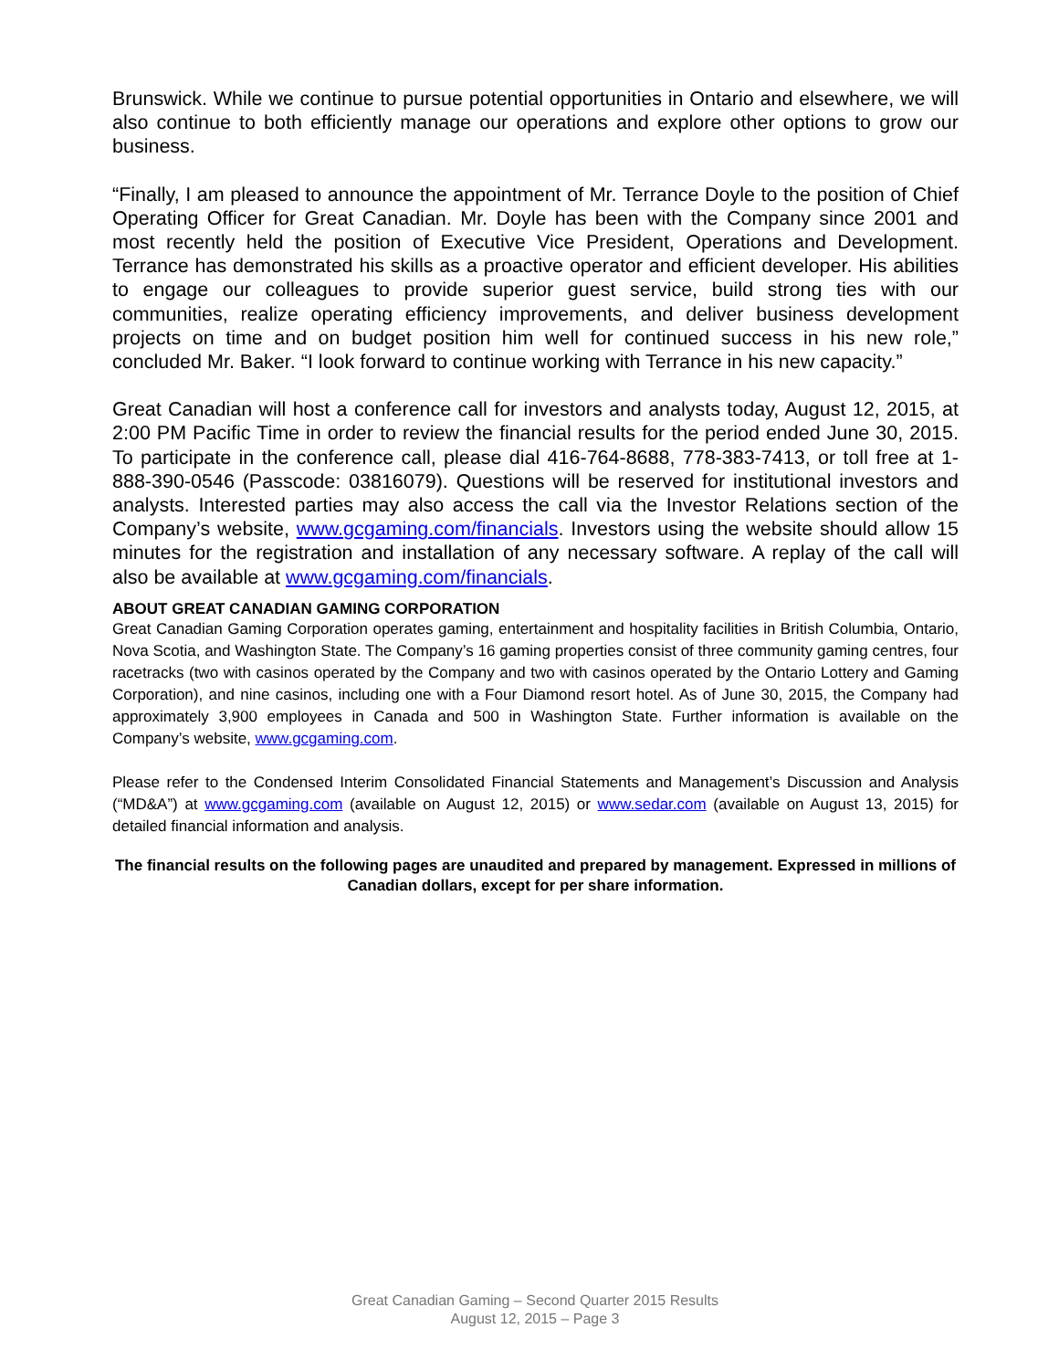Brunswick. While we continue to pursue potential opportunities in Ontario and elsewhere, we will also continue to both efficiently manage our operations and explore other options to grow our business.
“Finally, I am pleased to announce the appointment of Mr. Terrance Doyle to the position of Chief Operating Officer for Great Canadian. Mr. Doyle has been with the Company since 2001 and most recently held the position of Executive Vice President, Operations and Development. Terrance has demonstrated his skills as a proactive operator and efficient developer. His abilities to engage our colleagues to provide superior guest service, build strong ties with our communities, realize operating efficiency improvements, and deliver business development projects on time and on budget position him well for continued success in his new role,” concluded Mr. Baker. “I look forward to continue working with Terrance in his new capacity.”
Great Canadian will host a conference call for investors and analysts today, August 12, 2015, at 2:00 PM Pacific Time in order to review the financial results for the period ended June 30, 2015. To participate in the conference call, please dial 416-764-8688, 778-383-7413, or toll free at 1-888-390-0546 (Passcode: 03816079). Questions will be reserved for institutional investors and analysts. Interested parties may also access the call via the Investor Relations section of the Company’s website, www.gcgaming.com/financials. Investors using the website should allow 15 minutes for the registration and installation of any necessary software. A replay of the call will also be available at www.gcgaming.com/financials.
ABOUT GREAT CANADIAN GAMING CORPORATION
Great Canadian Gaming Corporation operates gaming, entertainment and hospitality facilities in British Columbia, Ontario, Nova Scotia, and Washington State. The Company’s 16 gaming properties consist of three community gaming centres, four racetracks (two with casinos operated by the Company and two with casinos operated by the Ontario Lottery and Gaming Corporation), and nine casinos, including one with a Four Diamond resort hotel. As of June 30, 2015, the Company had approximately 3,900 employees in Canada and 500 in Washington State. Further information is available on the Company’s website, www.gcgaming.com.
Please refer to the Condensed Interim Consolidated Financial Statements and Management’s Discussion and Analysis (“MD&A”) at www.gcgaming.com (available on August 12, 2015) or www.sedar.com (available on August 13, 2015) for detailed financial information and analysis.
The financial results on the following pages are unaudited and prepared by management. Expressed in millions of Canadian dollars, except for per share information.
Great Canadian Gaming – Second Quarter 2015 Results
August 12, 2015 – Page 3